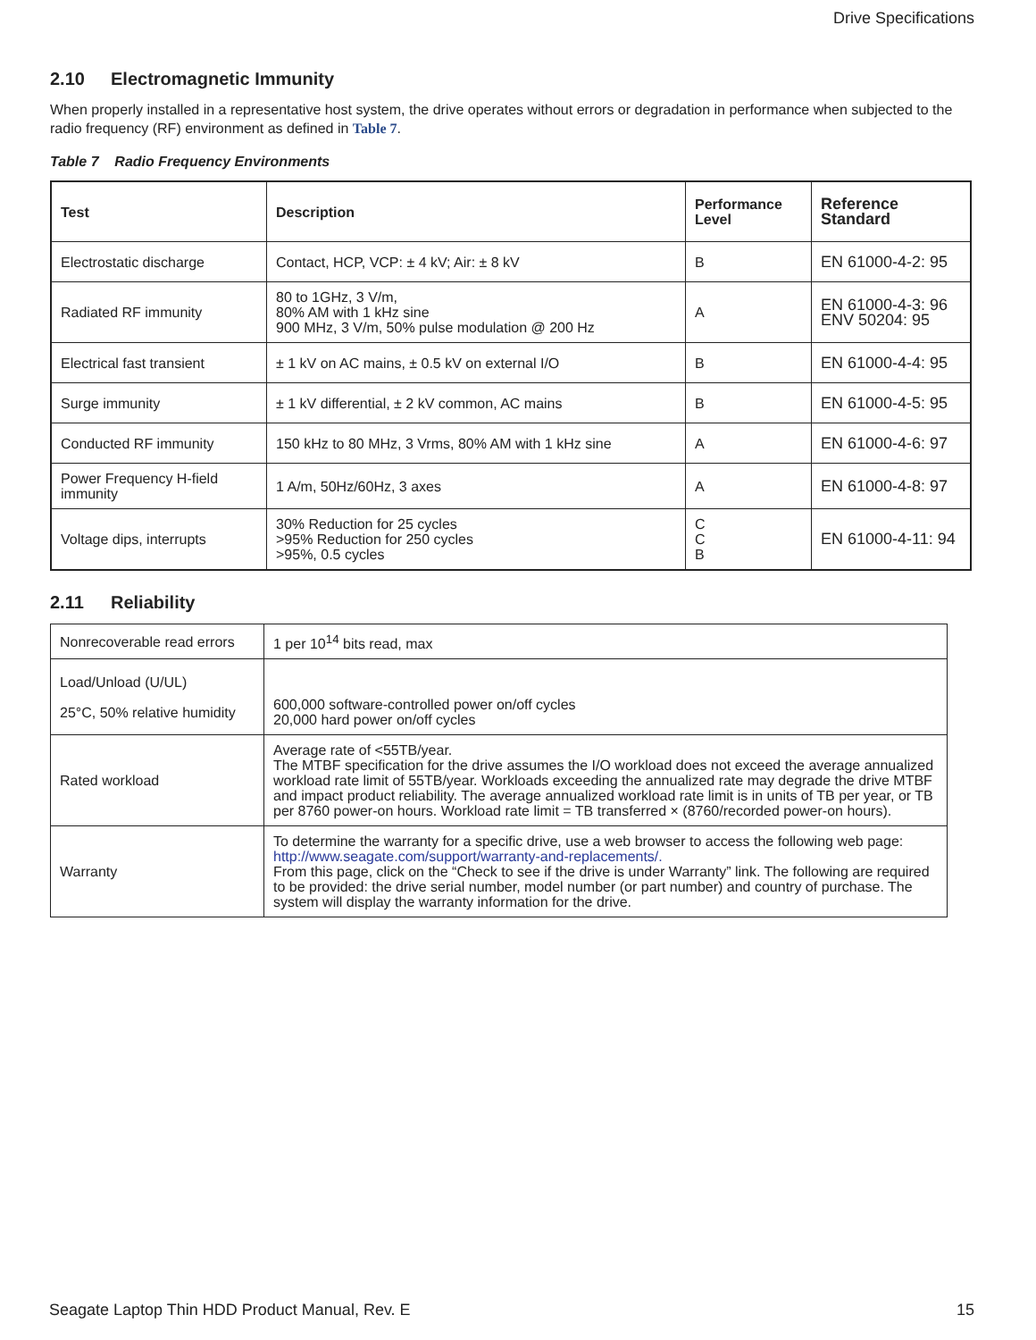Drive Specifications
2.10 Electromagnetic Immunity
When properly installed in a representative host system, the drive operates without errors or degradation in performance when subjected to the radio frequency (RF) environment as defined in Table 7.
Table 7 Radio Frequency Environments
| Test | Description | Performance Level | Reference Standard |
| --- | --- | --- | --- |
| Electrostatic discharge | Contact, HCP, VCP: ± 4 kV; Air: ± 8 kV | B | EN 61000-4-2: 95 |
| Radiated RF immunity | 80 to 1GHz, 3 V/m, 80% AM with 1 kHz sine 900 MHz, 3 V/m, 50% pulse modulation @ 200 Hz | A | EN 61000-4-3: 96 ENV 50204: 95 |
| Electrical fast transient | ± 1 kV on AC mains, ± 0.5 kV on external I/O | B | EN 61000-4-4: 95 |
| Surge immunity | ± 1 kV differential, ± 2 kV common, AC mains | B | EN 61000-4-5: 95 |
| Conducted RF immunity | 150 kHz to 80 MHz, 3 Vrms, 80% AM with 1 kHz sine | A | EN 61000-4-6: 97 |
| Power Frequency H-field immunity | 1 A/m, 50Hz/60Hz, 3 axes | A | EN 61000-4-8: 97 |
| Voltage dips, interrupts | 30% Reduction for 25 cycles >95% Reduction for 250 cycles >95%, 0.5 cycles | C C B | EN 61000-4-11: 94 |
2.11 Reliability
| Nonrecoverable read errors | 1 per 10<sup>14</sup> bits read, max |
| Load/Unload (U/UL) 25°C, 50% relative humidity | 600,000 software-controlled power on/off cycles 20,000 hard power on/off cycles |
| Rated workload | Average rate of <55TB/year. The MTBF specification for the drive assumes the I/O workload does not exceed the average annualized workload rate limit of 55TB/year. Workloads exceeding the annualized rate may degrade the drive MTBF and impact product reliability. The average annualized workload rate limit is in units of TB per year, or TB per 8760 power-on hours. Workload rate limit = TB transferred × (8760/recorded power-on hours). |
| Warranty | To determine the warranty for a specific drive, use a web browser to access the following web page: http://www.seagate.com/support/warranty-and-replacements/. From this page, click on the “Check to see if the drive is under Warranty” link. The following are required to be provided: the drive serial number, model number (or part number) and country of purchase. The system will display the warranty information for the drive. |
Seagate Laptop Thin HDD Product Manual, Rev. E 15